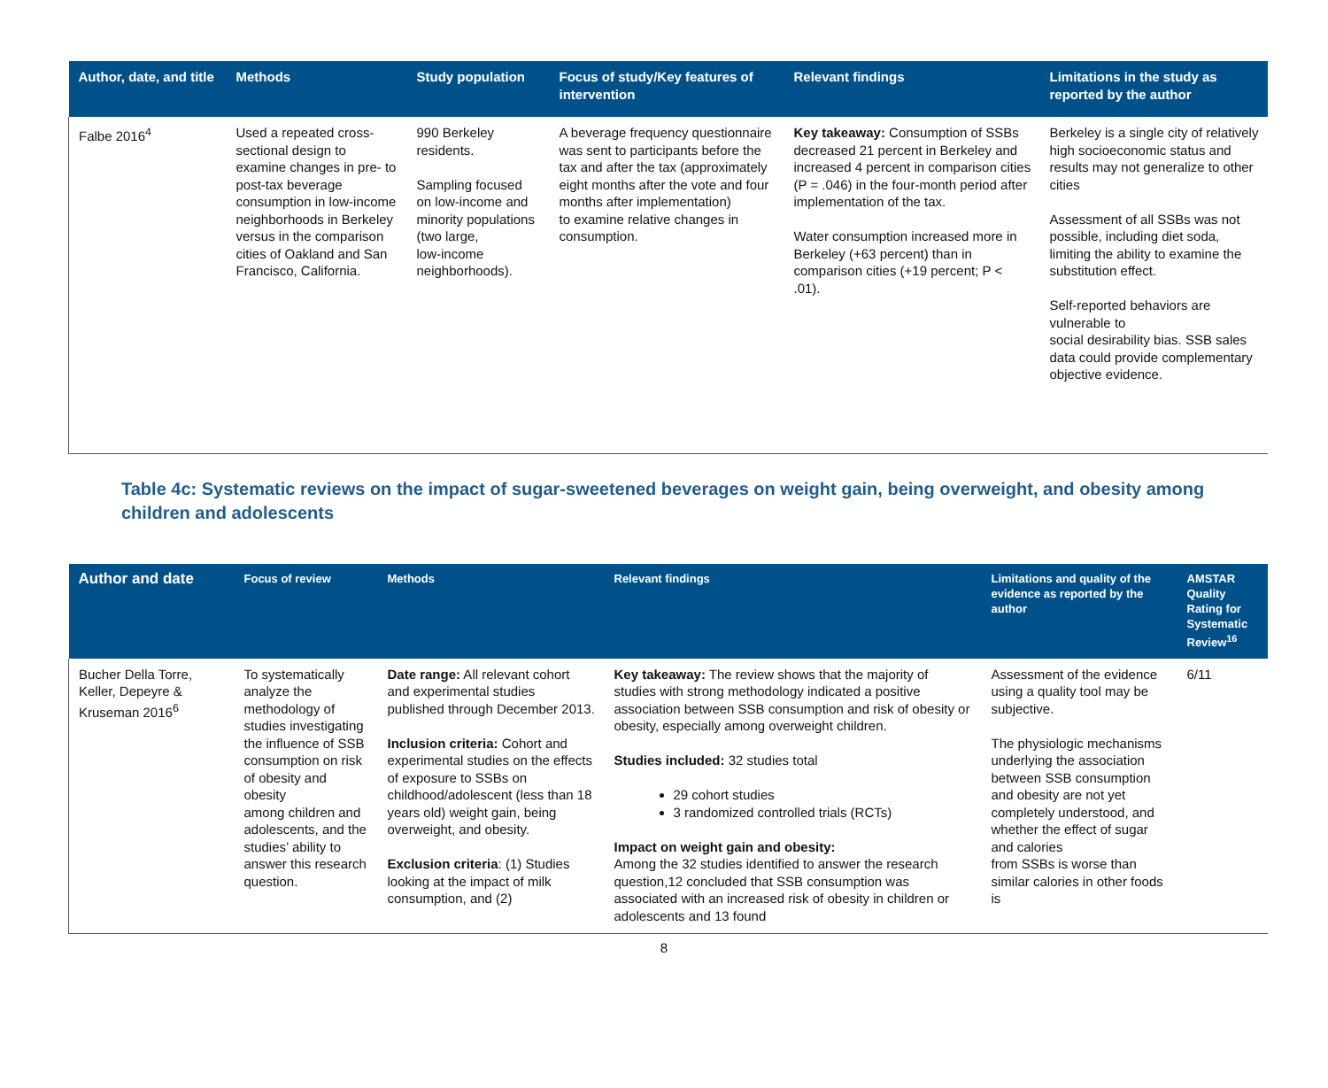| Author, date, and title | Methods | Study population | Focus of study/Key features of intervention | Relevant findings | Limitations in the study as reported by the author |
| --- | --- | --- | --- | --- | --- |
| Falbe 2016<sup>4</sup> | Used a repeated cross-sectional design to examine changes in pre- to post-tax beverage consumption in low-income neighborhoods in Berkeley versus in the comparison cities of Oakland and San Francisco, California. | 990 Berkeley residents. Sampling focused on low-income and minority populations (two large, low-income neighborhoods). | A beverage frequency questionnaire was sent to participants before the tax and after the tax (approximately eight months after the vote and four months after implementation) to examine relative changes in consumption. | Key takeaway: Consumption of SSBs decreased 21 percent in Berkeley and increased 4 percent in comparison cities (P = .046) in the four-month period after implementation of the tax. Water consumption increased more in Berkeley (+63 percent) than in comparison cities (+19 percent; P < .01). | Berkeley is a single city of relatively high socioeconomic status and results may not generalize to other cities Assessment of all SSBs was not possible, including diet soda, limiting the ability to examine the substitution effect. Self-reported behaviors are vulnerable to social desirability bias. SSB sales data could provide complementary objective evidence. |
Table 4c: Systematic reviews on the impact of sugar-sweetened beverages on weight gain, being overweight, and obesity among children and adolescents
| Author and date | Focus of review | Methods | Relevant findings | Limitations and quality of the evidence as reported by the author | AMSTAR Quality Rating for Systematic Review<sup>16</sup> |
| --- | --- | --- | --- | --- | --- |
| Bucher Della Torre, Keller, Depeyre & Kruseman 2016<sup>6</sup> | To systematically analyze the methodology of studies investigating the influence of SSB consumption on risk of obesity and obesity among children and adolescents, and the studies’ ability to answer this research question. | Date range: All relevant cohort and experimental studies published through December 2013. Inclusion criteria: Cohort and experimental studies on the effects of exposure to SSBs on childhood/adolescent (less than 18 years old) weight gain, being overweight, and obesity. Exclusion criteria : (1) Studies looking at the impact of milk consumption, and (2) | Key takeaway: The review shows that the majority of studies with strong methodology indicated a positive association between SSB consumption and risk of obesity or obesity, especially among overweight children. Studies included: 32 studies total 29 cohort studies 3 randomized controlled trials (RCTs) Impact on weight gain and obesity: Among the 32 studies identified to answer the research question,12 concluded that SSB consumption was associated with an increased risk of obesity in children or adolescents and 13 found | Assessment of the evidence using a quality tool may be subjective. The physiologic mechanisms underlying the association between SSB consumption and obesity are not yet completely understood, and whether the effect of sugar and calories from SSBs is worse than similar calories in other foods is | 6/11 |
8